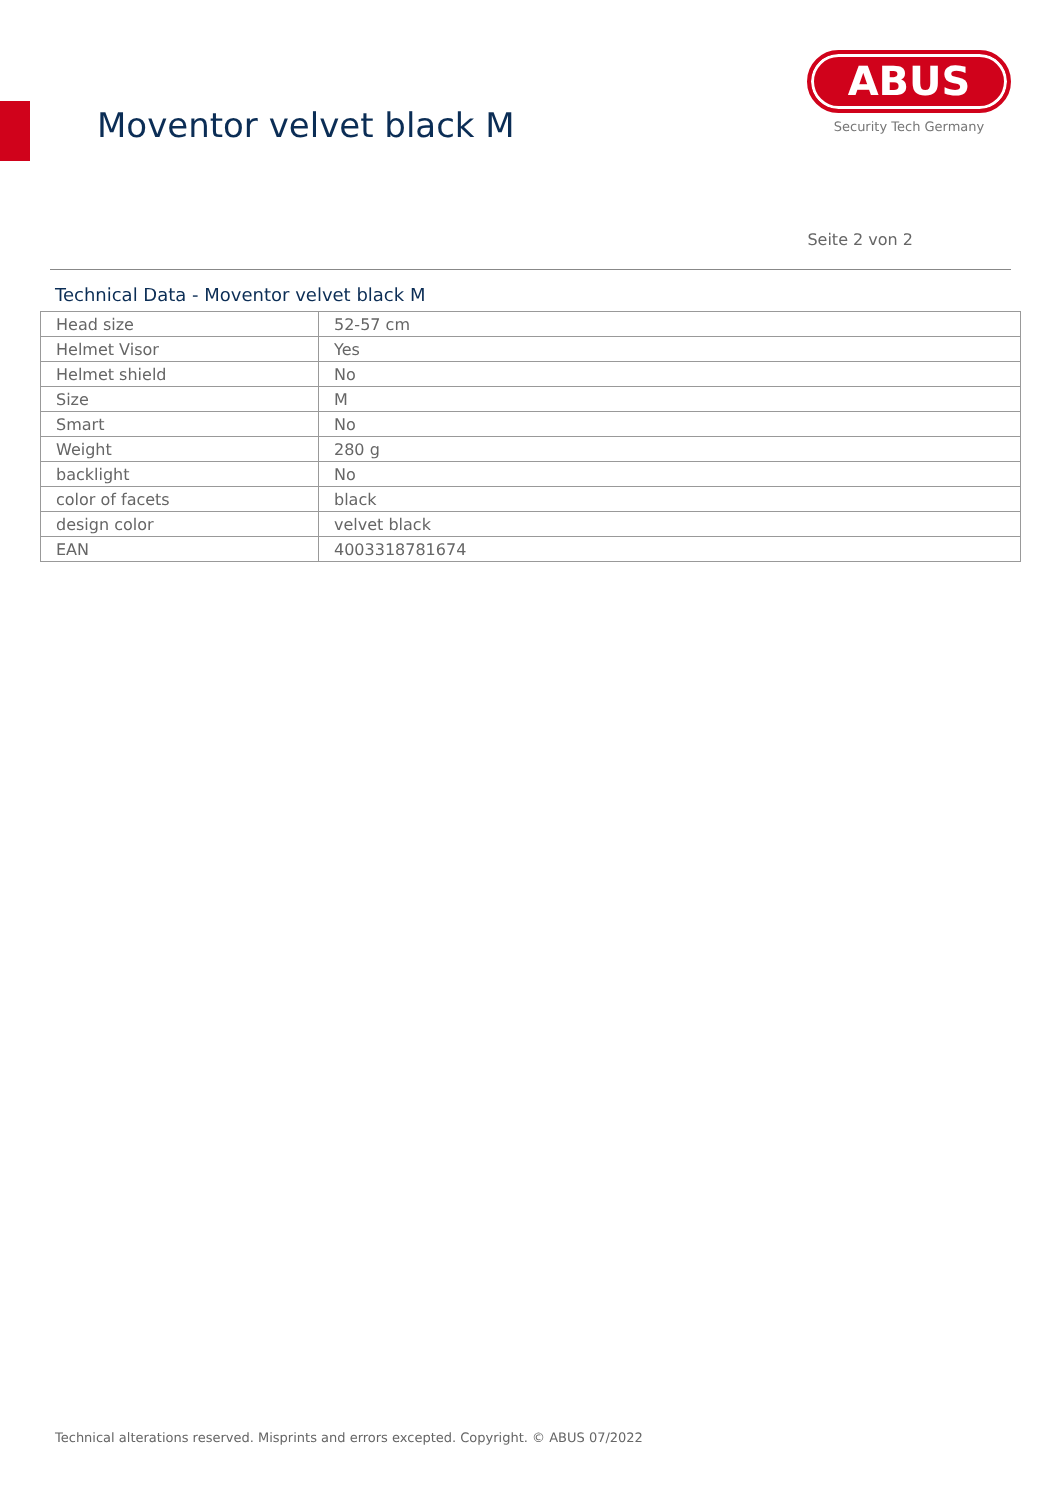Moventor velvet black M
ABUS
Security Tech Germany
Seite 2 von 2
Technical Data - Moventor velvet black M
| Head size | 52-57 cm |
| Helmet Visor | Yes |
| Helmet shield | No |
| Size | M |
| Smart | No |
| Weight | 280 g |
| backlight | No |
| color of facets | black |
| design color | velvet black |
| EAN | 4003318781674 |
Technical alterations reserved. Misprints and errors excepted. Copyright. © ABUS 07/2022